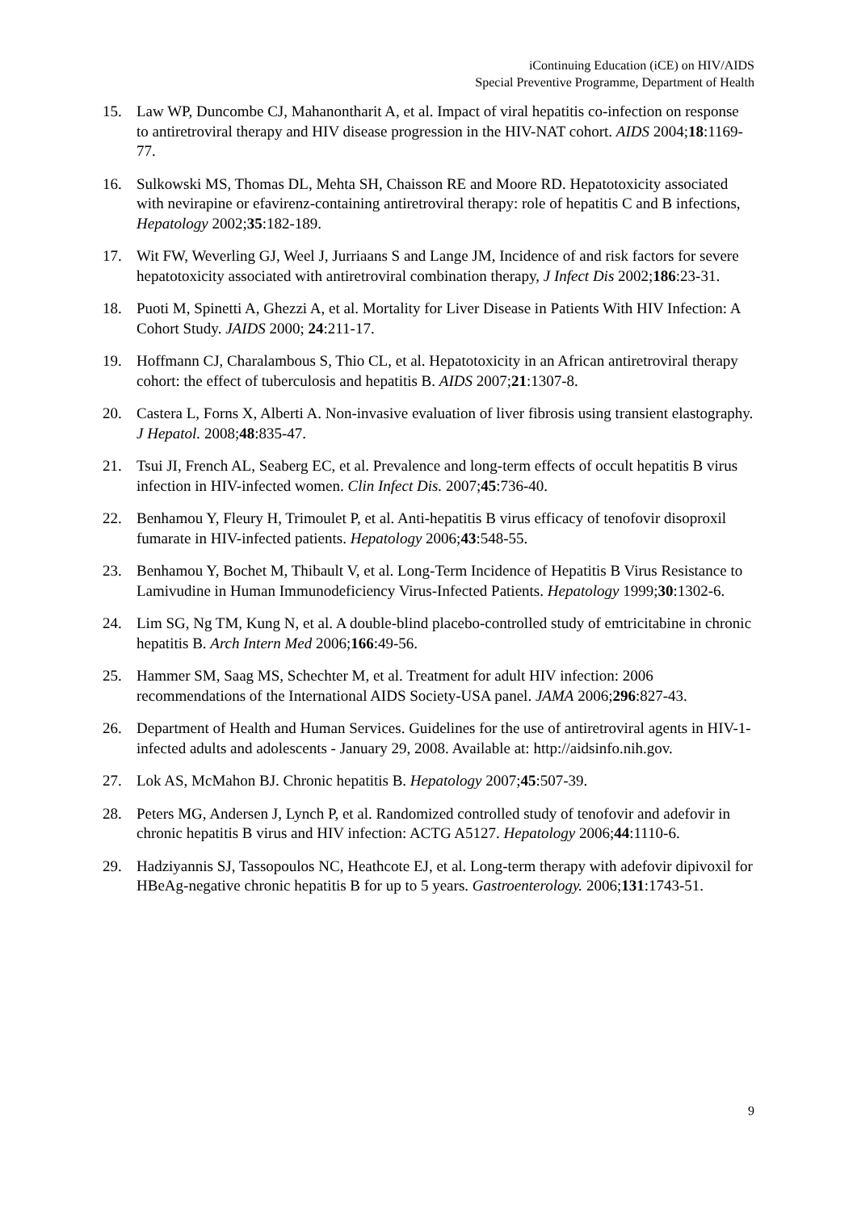iContinuing Education (iCE) on HIV/AIDS
Special Preventive Programme, Department of Health
15. Law WP, Duncombe CJ, Mahanontharit A, et al. Impact of viral hepatitis co-infection on response to antiretroviral therapy and HIV disease progression in the HIV-NAT cohort. AIDS 2004;18:1169-77.
16. Sulkowski MS, Thomas DL, Mehta SH, Chaisson RE and Moore RD. Hepatotoxicity associated with nevirapine or efavirenz-containing antiretroviral therapy: role of hepatitis C and B infections, Hepatology 2002;35:182-189.
17. Wit FW, Weverling GJ, Weel J, Jurriaans S and Lange JM, Incidence of and risk factors for severe hepatotoxicity associated with antiretroviral combination therapy, J Infect Dis 2002;186:23-31.
18. Puoti M, Spinetti A, Ghezzi A, et al. Mortality for Liver Disease in Patients With HIV Infection: A Cohort Study. JAIDS 2000; 24:211-17.
19. Hoffmann CJ, Charalambous S, Thio CL, et al. Hepatotoxicity in an African antiretroviral therapy cohort: the effect of tuberculosis and hepatitis B. AIDS 2007;21:1307-8.
20. Castera L, Forns X, Alberti A. Non-invasive evaluation of liver fibrosis using transient elastography. J Hepatol. 2008;48:835-47.
21. Tsui JI, French AL, Seaberg EC, et al. Prevalence and long-term effects of occult hepatitis B virus infection in HIV-infected women. Clin Infect Dis. 2007;45:736-40.
22. Benhamou Y, Fleury H, Trimoulet P, et al. Anti-hepatitis B virus efficacy of tenofovir disoproxil fumarate in HIV-infected patients. Hepatology 2006;43:548-55.
23. Benhamou Y, Bochet M, Thibault V, et al. Long-Term Incidence of Hepatitis B Virus Resistance to Lamivudine in Human Immunodeficiency Virus-Infected Patients. Hepatology 1999;30:1302-6.
24. Lim SG, Ng TM, Kung N, et al. A double-blind placebo-controlled study of emtricitabine in chronic hepatitis B. Arch Intern Med 2006;166:49-56.
25. Hammer SM, Saag MS, Schechter M, et al. Treatment for adult HIV infection: 2006 recommendations of the International AIDS Society-USA panel. JAMA 2006;296:827-43.
26. Department of Health and Human Services. Guidelines for the use of antiretroviral agents in HIV-1-infected adults and adolescents - January 29, 2008. Available at: http://aidsinfo.nih.gov.
27. Lok AS, McMahon BJ. Chronic hepatitis B. Hepatology 2007;45:507-39.
28. Peters MG, Andersen J, Lynch P, et al. Randomized controlled study of tenofovir and adefovir in chronic hepatitis B virus and HIV infection: ACTG A5127. Hepatology 2006;44:1110-6.
29. Hadziyannis SJ, Tassopoulos NC, Heathcote EJ, et al. Long-term therapy with adefovir dipivoxil for HBeAg-negative chronic hepatitis B for up to 5 years. Gastroenterology. 2006;131:1743-51.
9